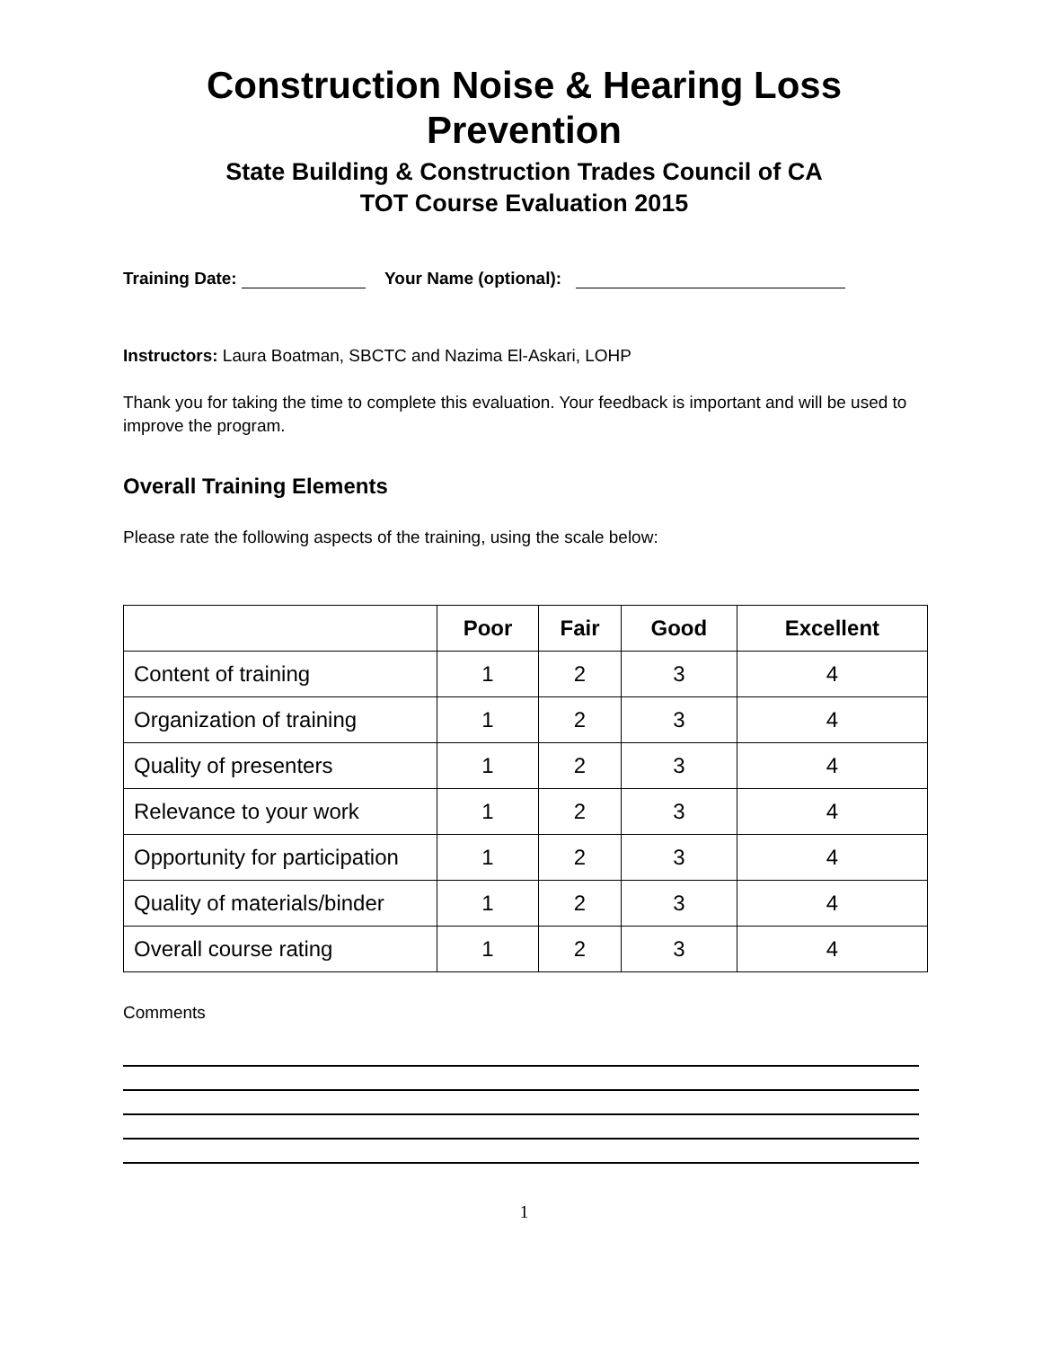Construction Noise & Hearing Loss Prevention
State Building & Construction Trades Council of CA
TOT Course Evaluation 2015
Training Date: Your Name (optional):
Instructors: Laura Boatman, SBCTC and Nazima El-Askari, LOHP
Thank you for taking the time to complete this evaluation. Your feedback is important and will be used to improve the program.
Overall Training Elements
Please rate the following aspects of the training, using the scale below:
| | Poor | Fair | Good | Excellent |
| --- | --- | --- | --- | --- |
| Content of training | 1 | 2 | 3 | 4 |
| Organization of training | 1 | 2 | 3 | 4 |
| Quality of presenters | 1 | 2 | 3 | 4 |
| Relevance to your work | 1 | 2 | 3 | 4 |
| Opportunity for participation | 1 | 2 | 3 | 4 |
| Quality of materials/binder | 1 | 2 | 3 | 4 |
| Overall course rating | 1 | 2 | 3 | 4 |
Comments
1